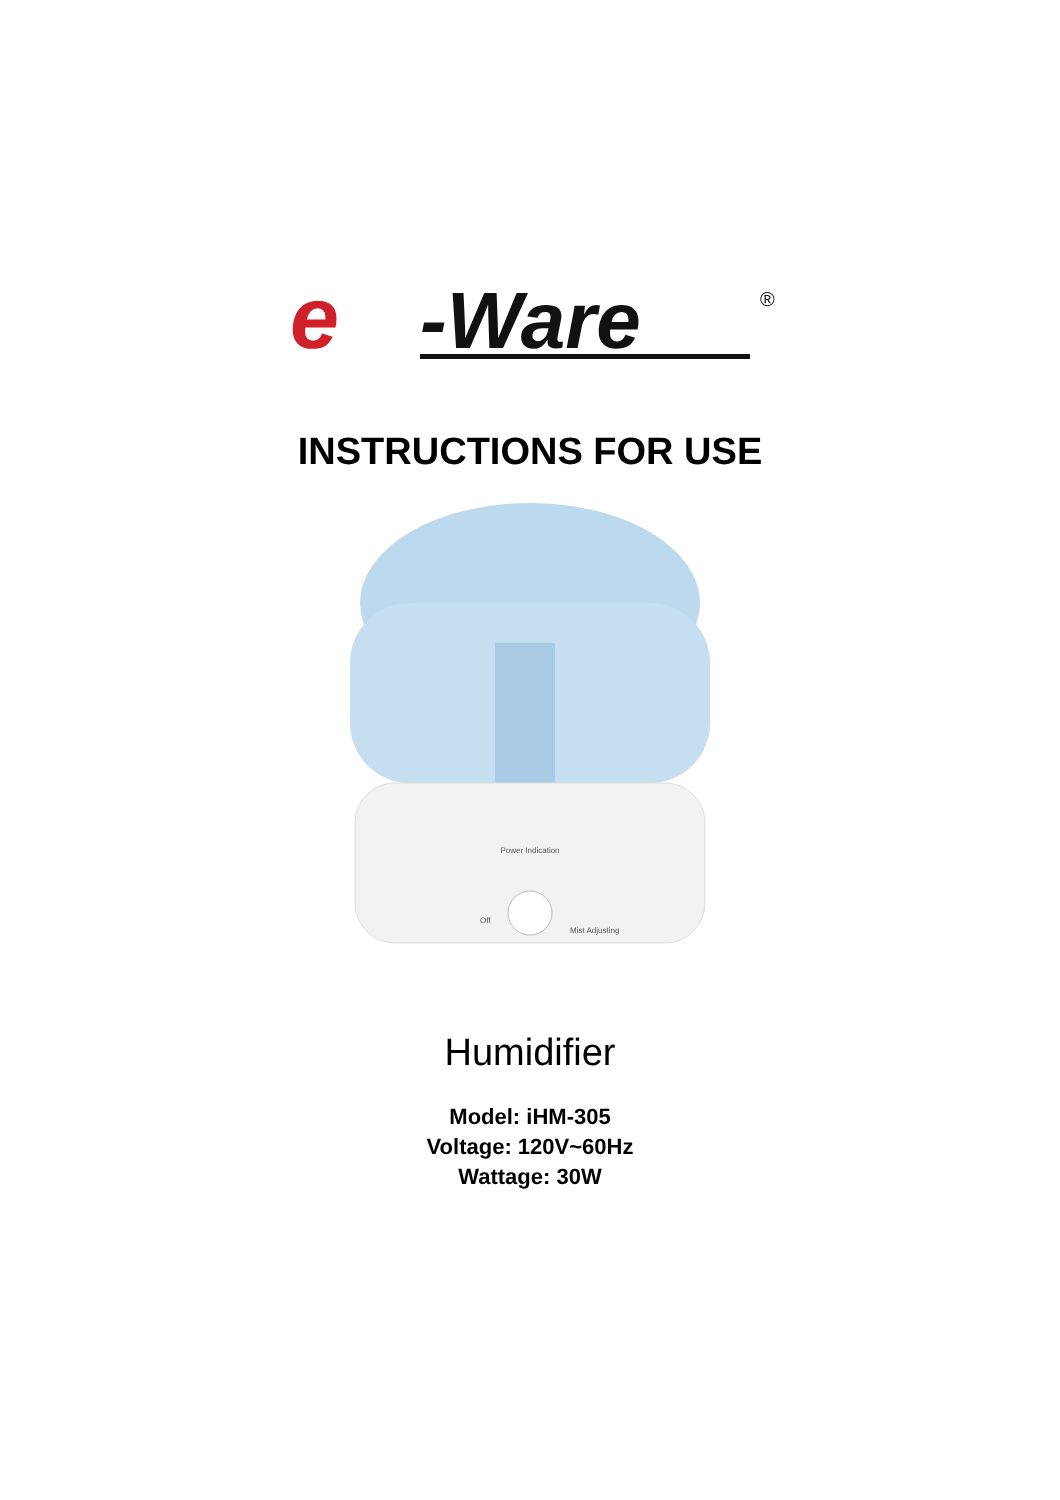e
-Ware
®
INSTRUCTIONS FOR USE
Power Indication
Off
Mist Adjusting
Humidifier
Model: iHM-305
Voltage: 120V~60Hz
Wattage: 30W